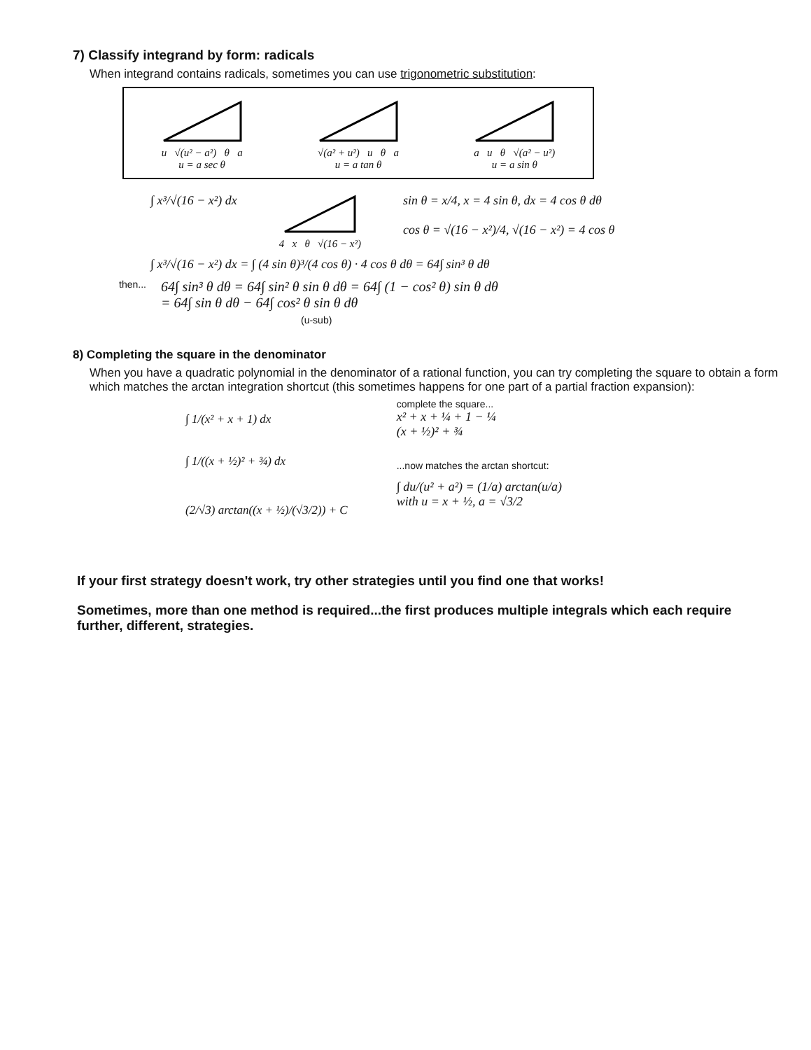7) Classify integrand by form: radicals
When integrand contains radicals, sometimes you can use trigonometric substitution:
u √(u² − a²) θ a
u = a sec θ
√(a² + u²) u θ a
u = a tan θ
a u θ √(a² − u²)
u = a sin θ
∫ x³/√(16 − x²) dx
4 x θ √(16 − x²)
sin θ = x/4, x = 4 sin θ, dx = 4 cos θ dθ
cos θ = √(16 − x²)/4, √(16 − x²) = 4 cos θ
∫ x³/√(16 − x²) dx = ∫ (4 sin θ)³/(4 cos θ) · 4 cos θ dθ = 64∫ sin³ θ dθ
then...
64∫ sin³ θ dθ = 64∫ sin² θ sin θ dθ = 64∫ (1 − cos² θ) sin θ dθ
= 64∫ sin θ dθ − 64∫ cos² θ sin θ dθ
(u-sub)
8) Completing the square in the denominator
When you have a quadratic polynomial in the denominator of a rational function, you can try completing the square to obtain a form which matches the arctan integration shortcut (this sometimes happens for one part of a partial fraction expansion):
∫ 1/(x² + x + 1) dx
∫ 1/((x + ½)² + ¾) dx
(2/√3) arctan((x + ½)/(√3/2)) + C
complete the square...
x² + x + ¼ + 1 − ¼
(x + ½)² + ¾
...now matches the arctan shortcut:
∫ du/(u² + a²) = (1/a) arctan(u/a)
with u = x + ½, a = √3/2
If your first strategy doesn't work, try other strategies until you find one that works!
Sometimes, more than one method is required...the first produces multiple integrals which each require further, different, strategies.